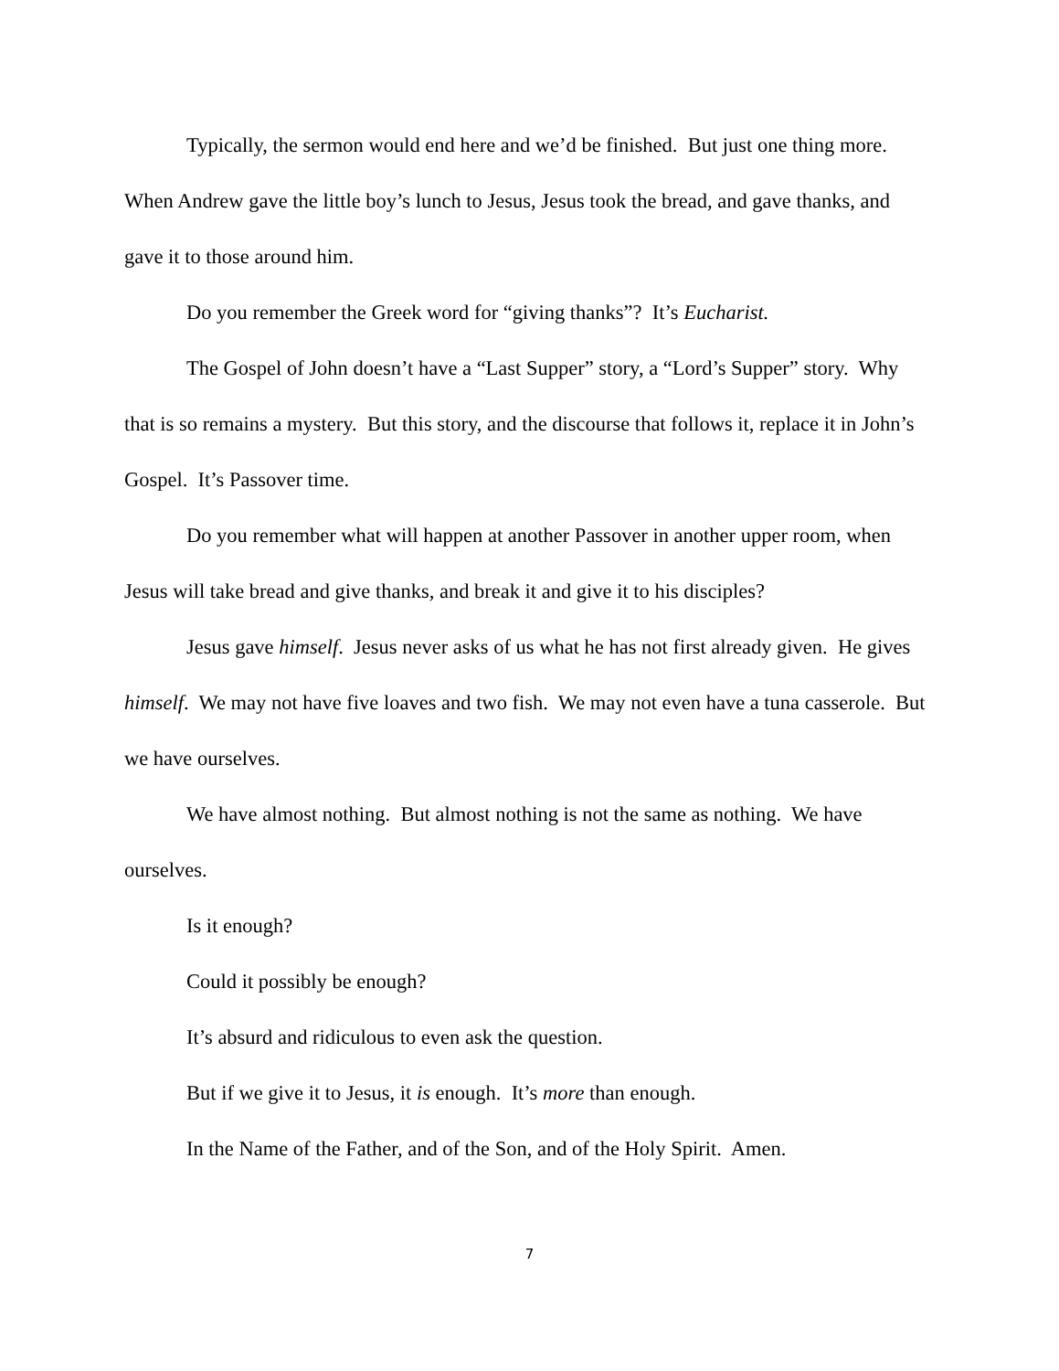Typically, the sermon would end here and we’d be finished. But just one thing more. When Andrew gave the little boy’s lunch to Jesus, Jesus took the bread, and gave thanks, and gave it to those around him.
Do you remember the Greek word for “giving thanks”? It’s Eucharist.
The Gospel of John doesn’t have a “Last Supper” story, a “Lord’s Supper” story. Why that is so remains a mystery. But this story, and the discourse that follows it, replace it in John’s Gospel. It’s Passover time.
Do you remember what will happen at another Passover in another upper room, when Jesus will take bread and give thanks, and break it and give it to his disciples?
Jesus gave himself. Jesus never asks of us what he has not first already given. He gives himself. We may not have five loaves and two fish. We may not even have a tuna casserole. But we have ourselves.
We have almost nothing. But almost nothing is not the same as nothing. We have ourselves.
Is it enough?
Could it possibly be enough?
It’s absurd and ridiculous to even ask the question.
But if we give it to Jesus, it is enough. It’s more than enough.
In the Name of the Father, and of the Son, and of the Holy Spirit. Amen.
7